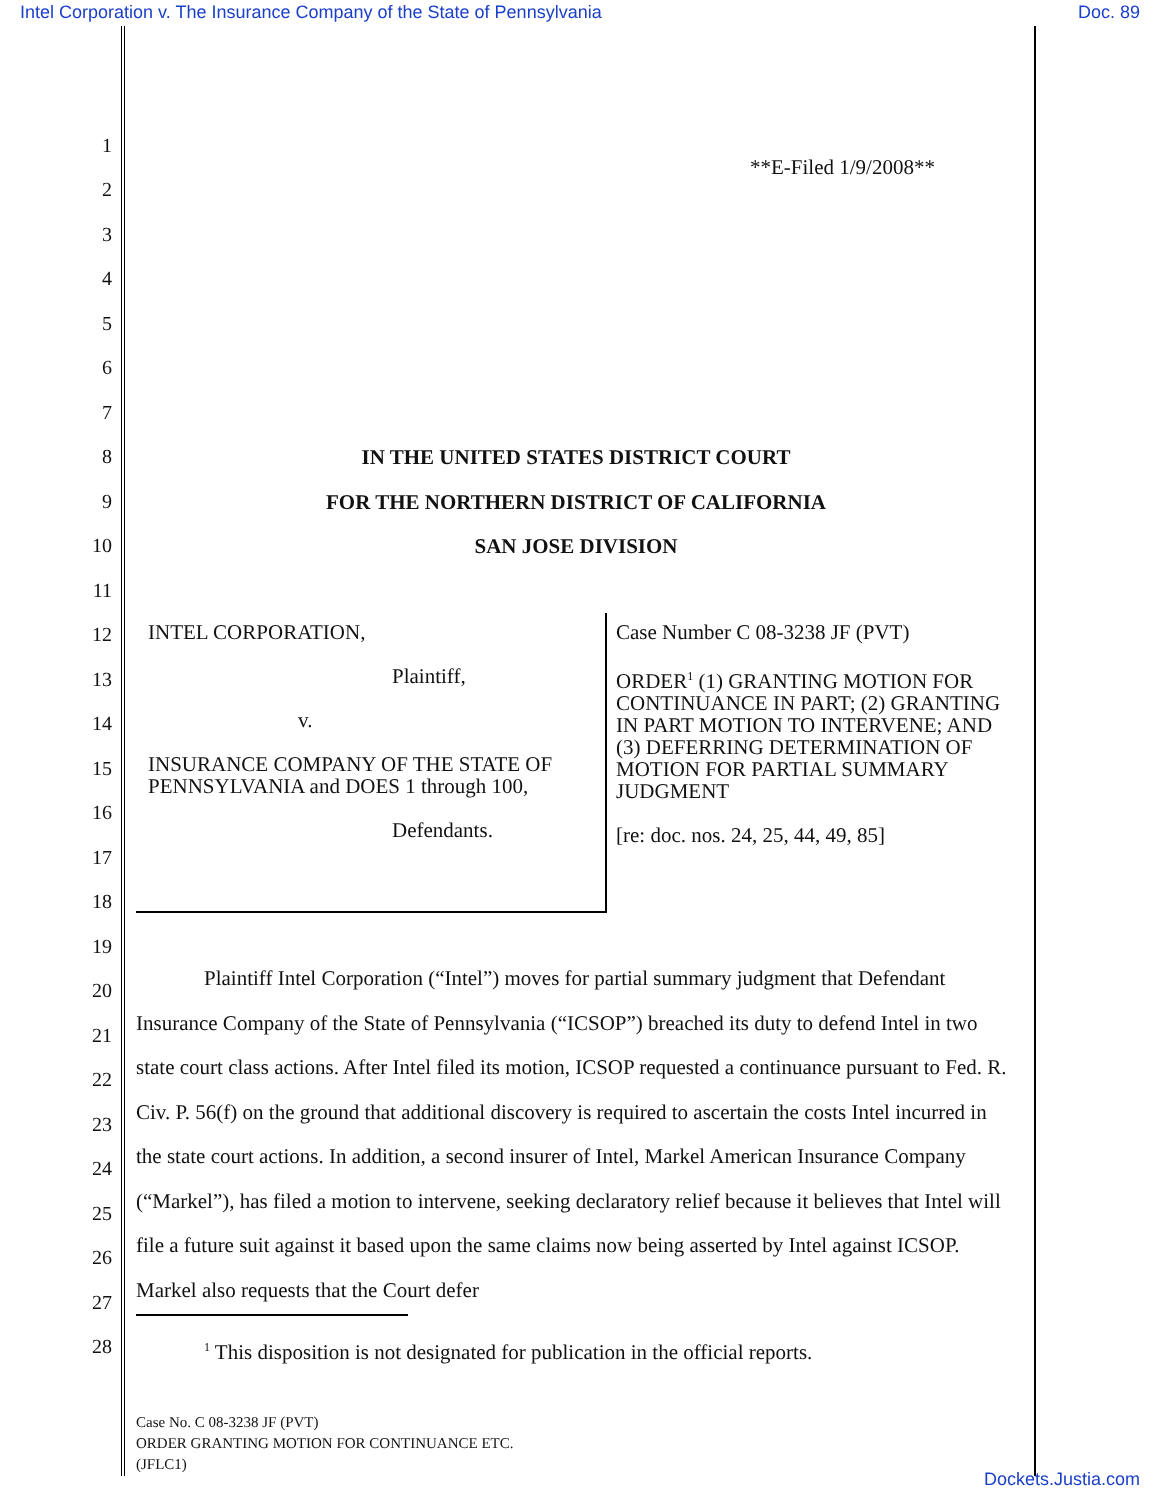Intel Corporation v. The Insurance Company of the State of Pennsylvania Doc. 89
1
2
3
4
5
6
7
8
9
10
11
12
13
14
15
16
17
18
19
20
21
22
23
24
25
26
27
28
**E-Filed 1/9/2008**
IN THE UNITED STATES DISTRICT COURT
FOR THE NORTHERN DISTRICT OF CALIFORNIA
SAN JOSE DIVISION
INTEL CORPORATION,
Plaintiff,
v.
INSURANCE COMPANY OF THE STATE OF PENNSYLVANIA and DOES 1 through 100,
Defendants.
Case Number C 08-3238 JF (PVT)
ORDER<sup>1</sup> (1) GRANTING MOTION FOR CONTINUANCE IN PART; (2) GRANTING IN PART MOTION TO INTERVENE; AND (3) DEFERRING DETERMINATION OF MOTION FOR PARTIAL SUMMARY JUDGMENT
[re: doc. nos. 24, 25, 44, 49, 85]
Plaintiff Intel Corporation (“Intel”) moves for partial summary judgment that Defendant Insurance Company of the State of Pennsylvania (“ICSOP”) breached its duty to defend Intel in two state court class actions. After Intel filed its motion, ICSOP requested a continuance pursuant to Fed. R. Civ. P. 56(f) on the ground that additional discovery is required to ascertain the costs Intel incurred in the state court actions. In addition, a second insurer of Intel, Markel American Insurance Company (“Markel”), has filed a motion to intervene, seeking declaratory relief because it believes that Intel will file a future suit against it based upon the same claims now being asserted by Intel against ICSOP. Markel also requests that the Court defer
<sup>1</sup> This disposition is not designated for publication in the official reports.
Case No. C 08-3238 JF (PVT)
ORDER GRANTING MOTION FOR CONTINUANCE ETC.
(JFLC1)
Dockets.Justia.com